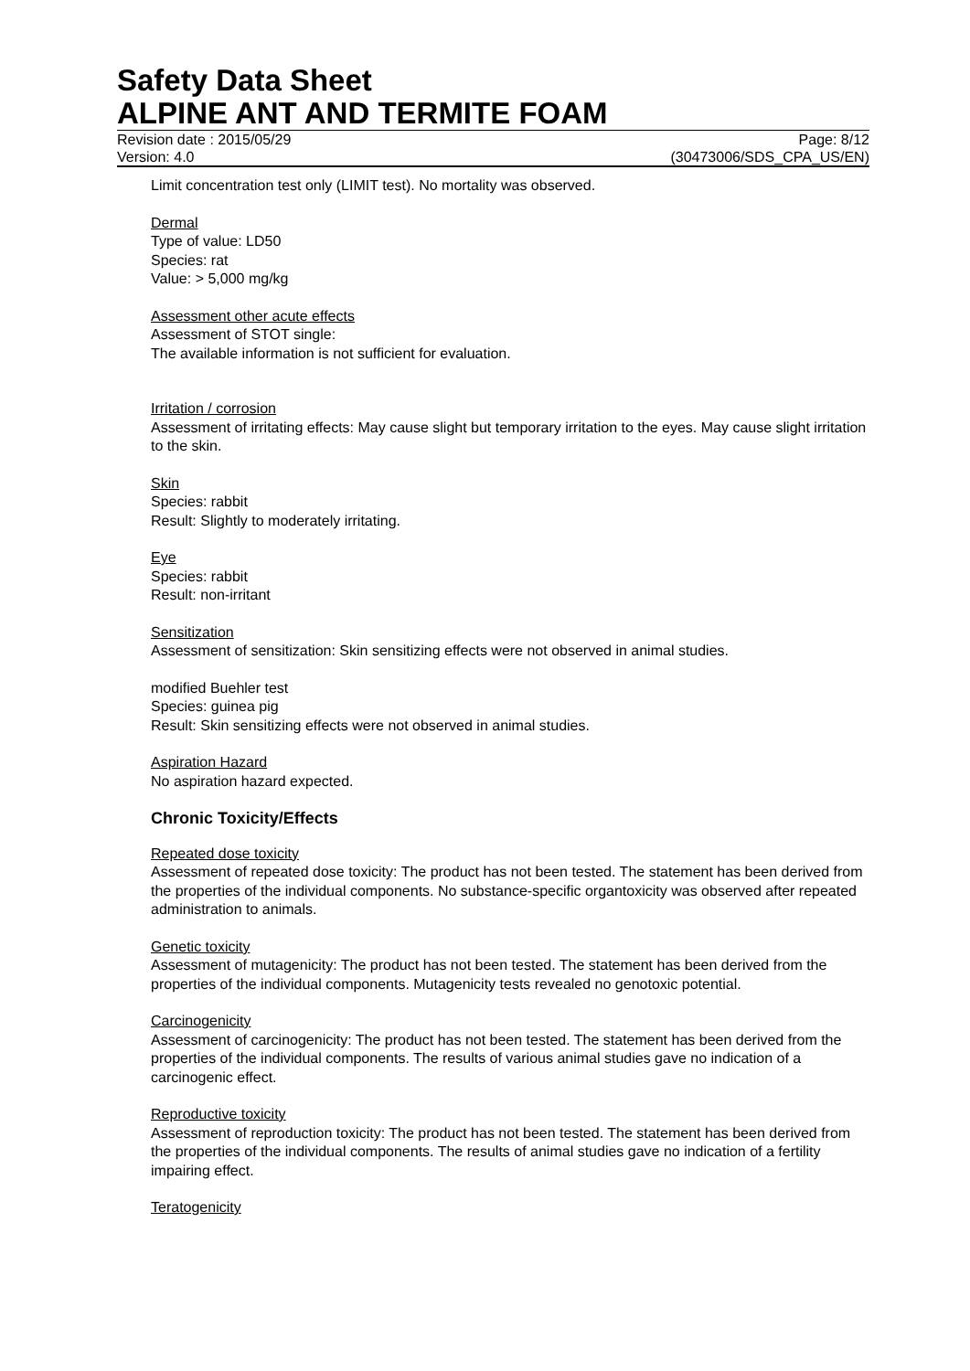Safety Data Sheet
ALPINE ANT AND TERMITE FOAM
Revision date : 2015/05/29 Page: 8/12
Version: 4.0 (30473006/SDS_CPA_US/EN)
Limit concentration test only (LIMIT test). No mortality was observed.
Dermal
Type of value: LD50
Species: rat
Value: > 5,000 mg/kg
Assessment other acute effects
Assessment of STOT single:
The available information is not sufficient for evaluation.
Irritation / corrosion
Assessment of irritating effects: May cause slight but temporary irritation to the eyes. May cause slight irritation to the skin.
Skin
Species: rabbit
Result: Slightly to moderately irritating.
Eye
Species: rabbit
Result: non-irritant
Sensitization
Assessment of sensitization: Skin sensitizing effects were not observed in animal studies.
modified Buehler test
Species: guinea pig
Result: Skin sensitizing effects were not observed in animal studies.
Aspiration Hazard
No aspiration hazard expected.
Chronic Toxicity/Effects
Repeated dose toxicity
Assessment of repeated dose toxicity: The product has not been tested. The statement has been derived from the properties of the individual components. No substance-specific organtoxicity was observed after repeated administration to animals.
Genetic toxicity
Assessment of mutagenicity: The product has not been tested. The statement has been derived from the properties of the individual components. Mutagenicity tests revealed no genotoxic potential.
Carcinogenicity
Assessment of carcinogenicity: The product has not been tested. The statement has been derived from the properties of the individual components. The results of various animal studies gave no indication of a carcinogenic effect.
Reproductive toxicity
Assessment of reproduction toxicity: The product has not been tested. The statement has been derived from the properties of the individual components. The results of animal studies gave no indication of a fertility impairing effect.
Teratogenicity